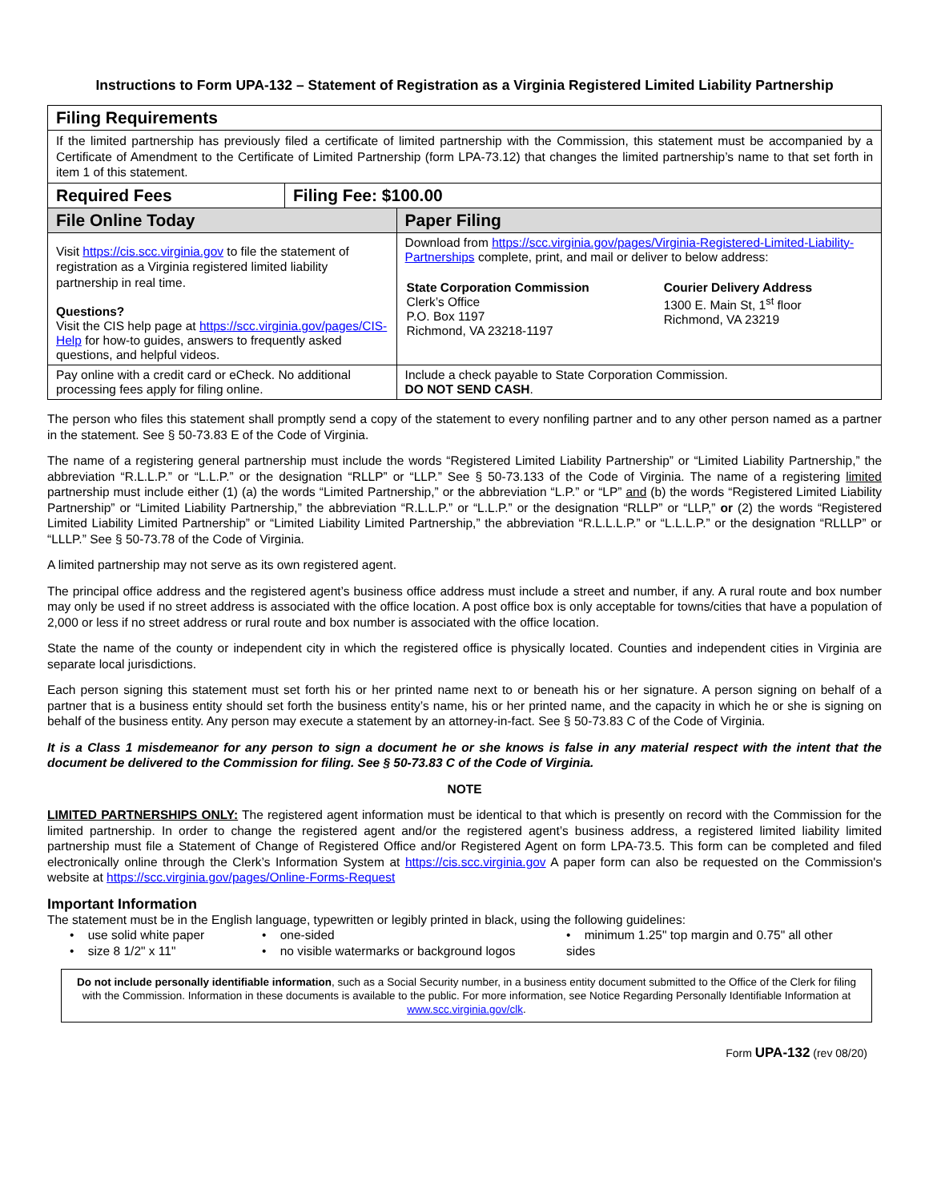Instructions to Form UPA-132 – Statement of Registration as a Virginia Registered Limited Liability Partnership
| Filing Requirements | | |
| If the limited partnership has previously filed a certificate of limited partnership with the Commission, this statement must be accompanied by a Certificate of Amendment to the Certificate of Limited Partnership (form LPA-73.12) that changes the limited partnership’s name to that set forth in item 1 of this statement. | | |
| Required Fees | Filing Fee: $100.00 | |
| File Online Today | | Paper Filing |
| Visit https://cis.scc.virginia.gov to file the statement of registration as a Virginia registered limited liability partnership in real time. Questions? Visit the CIS help page at https://scc.virginia.gov/pages/CIS-Help for how-to guides, answers to frequently asked questions, and helpful videos. | | Download from https://scc.virginia.gov/pages/Virginia-Registered-Limited-Liability-Partnerships complete, print, and mail or deliver to below address: / State Corporation Commission Clerk’s Office P.O. Box 1197 Richmond, VA 23218-1197 / Courier Delivery Address 1300 E. Main St, 1<sup>st</sup> floor Richmond, VA 23219 / |
| Pay online with a credit card or eCheck. No additional processing fees apply for filing online. | | Include a check payable to State Corporation Commission. DO NOT SEND CASH . |
The person who files this statement shall promptly send a copy of the statement to every nonfiling partner and to any other person named as a partner in the statement. See § 50-73.83 E of the Code of Virginia.
The name of a registering general partnership must include the words “Registered Limited Liability Partnership” or “Limited Liability Partnership,” the abbreviation “R.L.L.P.” or “L.L.P.” or the designation “RLLP” or “LLP.” See § 50-73.133 of the Code of Virginia. The name of a registering limited partnership must include either (1) (a) the words “Limited Partnership,” or the abbreviation “L.P.” or “LP” and (b) the words “Registered Limited Liability Partnership” or “Limited Liability Partnership,” the abbreviation “R.L.L.P.” or “L.L.P.” or the designation “RLLP” or “LLP,” or (2) the words “Registered Limited Liability Limited Partnership” or “Limited Liability Limited Partnership,” the abbreviation “R.L.L.L.P.” or “L.L.L.P.” or the designation “RLLLP” or “LLLP.” See § 50-73.78 of the Code of Virginia.
A limited partnership may not serve as its own registered agent.
The principal office address and the registered agent’s business office address must include a street and number, if any. A rural route and box number may only be used if no street address is associated with the office location. A post office box is only acceptable for towns/cities that have a population of 2,000 or less if no street address or rural route and box number is associated with the office location.
State the name of the county or independent city in which the registered office is physically located. Counties and independent cities in Virginia are separate local jurisdictions.
Each person signing this statement must set forth his or her printed name next to or beneath his or her signature. A person signing on behalf of a partner that is a business entity should set forth the business entity’s name, his or her printed name, and the capacity in which he or she is signing on behalf of the business entity. Any person may execute a statement by an attorney-in-fact. See § 50-73.83 C of the Code of Virginia.
It is a Class 1 misdemeanor for any person to sign a document he or she knows is false in any material respect with the intent that the document be delivered to the Commission for filing. See § 50-73.83 C of the Code of Virginia.
NOTE
LIMITED PARTNERSHIPS ONLY: The registered agent information must be identical to that which is presently on record with the Commission for the limited partnership. In order to change the registered agent and/or the registered agent’s business address, a registered limited liability limited partnership must file a Statement of Change of Registered Office and/or Registered Agent on form LPA-73.5. This form can be completed and filed electronically online through the Clerk’s Information System at https://cis.scc.virginia.gov A paper form can also be requested on the Commission's website at https://scc.virginia.gov/pages/Online-Forms-Request
Important Information
The statement must be in the English language, typewritten or legibly printed in black, using the following guidelines:
• use solid white paper
• size 8 1/2" x 11"
• one-sided
• no visible watermarks or background logos
• minimum 1.25" top margin and 0.75" all other sides
Do not include personally identifiable information, such as a Social Security number, in a business entity document submitted to the Office of the Clerk for filing with the Commission. Information in these documents is available to the public. For more information, see Notice Regarding Personally Identifiable Information at www.scc.virginia.gov/clk.
Form UPA-132 (rev 08/20)